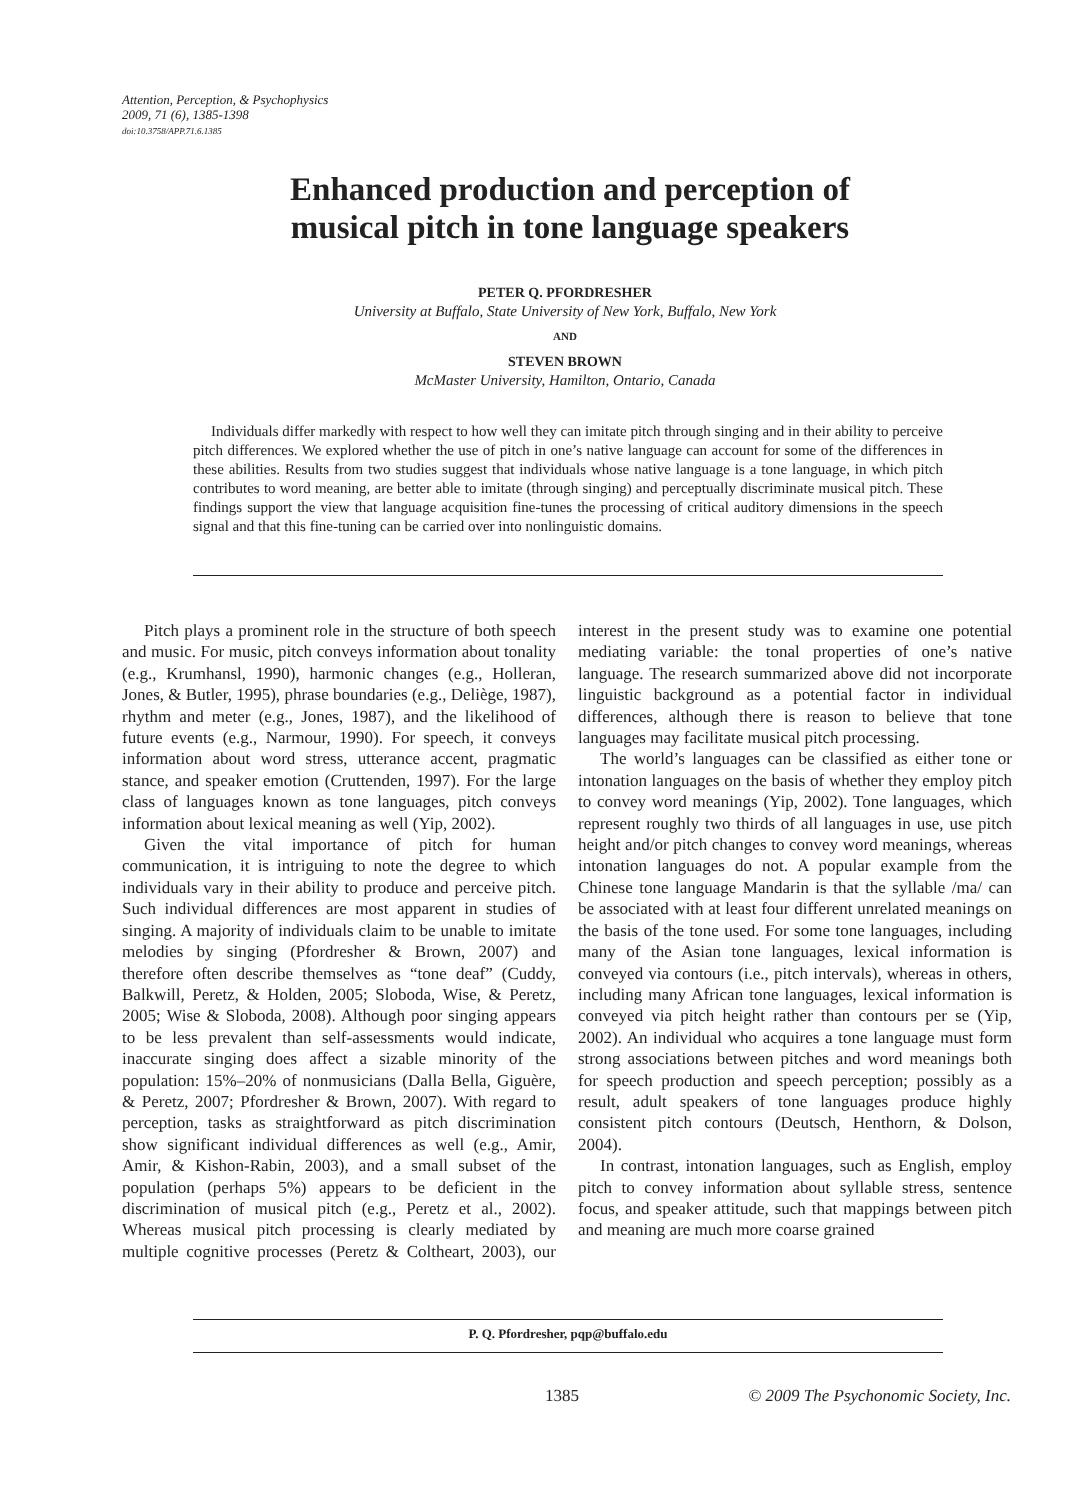Attention, Perception, & Psychophysics
2009, 71 (6), 1385-1398
doi:10.3758/APP.71.6.1385
Enhanced production and perception of
musical pitch in tone language speakers
PETER Q. PFORDRESHER
University at Buffalo, State University of New York, Buffalo, New York
AND
STEVEN BROWN
McMaster University, Hamilton, Ontario, Canada
Individuals differ markedly with respect to how well they can imitate pitch through singing and in their ability to perceive pitch differences. We explored whether the use of pitch in one’s native language can account for some of the differences in these abilities. Results from two studies suggest that individuals whose native language is a tone language, in which pitch contributes to word meaning, are better able to imitate (through singing) and perceptually discriminate musical pitch. These findings support the view that language acquisition fine-tunes the processing of critical auditory dimensions in the speech signal and that this fine-tuning can be carried over into nonlinguistic domains.
Pitch plays a prominent role in the structure of both speech and music. For music, pitch conveys information about tonality (e.g., Krumhansl, 1990), harmonic changes (e.g., Holleran, Jones, & Butler, 1995), phrase boundaries (e.g., Deliège, 1987), rhythm and meter (e.g., Jones, 1987), and the likelihood of future events (e.g., Narmour, 1990). For speech, it conveys information about word stress, utterance accent, pragmatic stance, and speaker emotion (Cruttenden, 1997). For the large class of languages known as tone languages, pitch conveys information about lexical meaning as well (Yip, 2002).
Given the vital importance of pitch for human communication, it is intriguing to note the degree to which individuals vary in their ability to produce and perceive pitch. Such individual differences are most apparent in studies of singing. A majority of individuals claim to be unable to imitate melodies by singing (Pfordresher & Brown, 2007) and therefore often describe themselves as “tone deaf” (Cuddy, Balkwill, Peretz, & Holden, 2005; Sloboda, Wise, & Peretz, 2005; Wise & Sloboda, 2008). Although poor singing appears to be less prevalent than self-assessments would indicate, inaccurate singing does affect a sizable minority of the population: 15%–20% of nonmusicians (Dalla Bella, Giguère, & Peretz, 2007; Pfordresher & Brown, 2007). With regard to perception, tasks as straightforward as pitch discrimination show significant individual differences as well (e.g., Amir, Amir, & Kishon-Rabin, 2003), and a small subset of the population (perhaps 5%) appears to be deficient in the discrimination of musical pitch (e.g., Peretz et al., 2002). Whereas musical pitch processing is clearly mediated by multiple cognitive processes (Peretz & Coltheart, 2003), our interest in the present study was to examine one potential mediating variable: the tonal properties of one’s native language. The research summarized above did not incorporate linguistic background as a potential factor in individual differences, although there is reason to believe that tone languages may facilitate musical pitch processing.
The world’s languages can be classified as either tone or intonation languages on the basis of whether they employ pitch to convey word meanings (Yip, 2002). Tone languages, which represent roughly two thirds of all languages in use, use pitch height and/or pitch changes to convey word meanings, whereas intonation languages do not. A popular example from the Chinese tone language Mandarin is that the syllable /ma/ can be associated with at least four different unrelated meanings on the basis of the tone used. For some tone languages, including many of the Asian tone languages, lexical information is conveyed via contours (i.e., pitch intervals), whereas in others, including many African tone languages, lexical information is conveyed via pitch height rather than contours per se (Yip, 2002). An individual who acquires a tone language must form strong associations between pitches and word meanings both for speech production and speech perception; possibly as a result, adult speakers of tone languages produce highly consistent pitch contours (Deutsch, Henthorn, & Dolson, 2004).
In contrast, intonation languages, such as English, employ pitch to convey information about syllable stress, sentence focus, and speaker attitude, such that mappings between pitch and meaning are much more coarse grained
P. Q. Pfordresher, pqp@buffalo.edu
1385
© 2009 The Psychonomic Society, Inc.